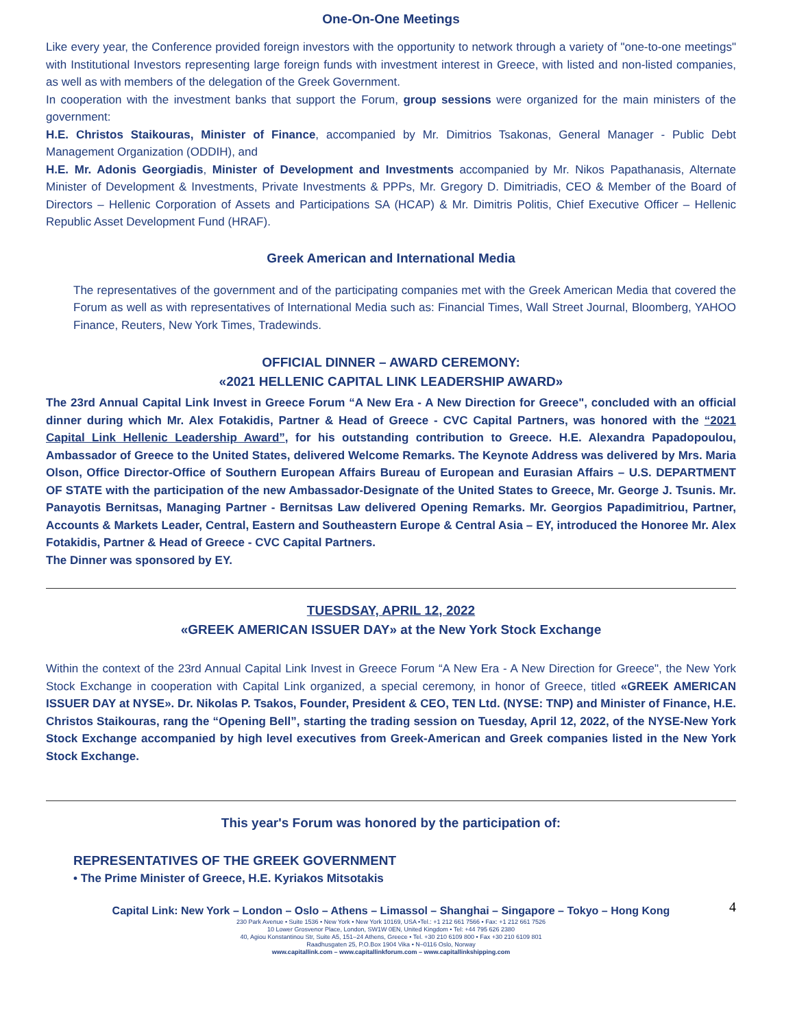One-On-One Meetings
Like every year, the Conference provided foreign investors with the opportunity to network through a variety of "one-to-one meetings" with Institutional Investors representing large foreign funds with investment interest in Greece, with listed and non-listed companies, as well as with members of the delegation of the Greek Government.
In cooperation with the investment banks that support the Forum, group sessions were organized for the main ministers of the government:
H.E. Christos Staikouras, Minister of Finance, accompanied by Mr. Dimitrios Tsakonas, General Manager - Public Debt Management Organization (ODDIH), and
H.E. Mr. Adonis Georgiadis, Minister of Development and Investments accompanied by Mr. Nikos Papathanasis, Alternate Minister of Development & Investments, Private Investments & PPPs, Mr. Gregory D. Dimitriadis, CEO & Member of the Board of Directors – Hellenic Corporation of Assets and Participations SA (HCAP) & Mr. Dimitris Politis, Chief Executive Officer – Hellenic Republic Asset Development Fund (HRAF).
Greek American and International Media
The representatives of the government and of the participating companies met with the Greek American Media that covered the Forum as well as with representatives of International Media such as: Financial Times, Wall Street Journal, Bloomberg, YAHOO Finance, Reuters, New York Times, Tradewinds.
OFFICIAL DINNER – AWARD CEREMONY:
«2021 HELLENIC CAPITAL LINK LEADERSHIP AWARD»
The 23rd Annual Capital Link Invest in Greece Forum “A New Era - A New Direction for Greece", concluded with an official dinner during which Mr. Alex Fotakidis, Partner & Head of Greece - CVC Capital Partners, was honored with the “2021 Capital Link Hellenic Leadership Award”, for his outstanding contribution to Greece. H.E. Alexandra Papadopoulou, Ambassador of Greece to the United States, delivered Welcome Remarks. The Keynote Address was delivered by Mrs. Maria Olson, Office Director-Office of Southern European Affairs Bureau of European and Eurasian Affairs – U.S. DEPARTMENT OF STATE with the participation of the new Ambassador-Designate of the United States to Greece, Mr. George J. Tsunis. Mr. Panayotis Bernitsas, Managing Partner - Bernitsas Law delivered Opening Remarks. Mr. Georgios Papadimitriou, Partner, Accounts & Markets Leader, Central, Eastern and Southeastern Europe & Central Asia – EY, introduced the Honoree Mr. Alex Fotakidis, Partner & Head of Greece - CVC Capital Partners.
The Dinner was sponsored by EY.
TUESDSAY, APRIL 12, 2022
«GREEK AMERICAN ISSUER DAY» at the New York Stock Exchange
Within the context of the 23rd Annual Capital Link Invest in Greece Forum “A New Era - A New Direction for Greece", the New York Stock Exchange in cooperation with Capital Link organized, a special ceremony, in honor of Greece, titled «GREEK AMERICAN ISSUER DAY at NYSE». Dr. Nikolas P. Tsakos, Founder, President & CEO, TEN Ltd. (NYSE: TNP) and Minister of Finance, H.E. Christos Staikouras, rang the “Opening Bell”, starting the trading session on Tuesday, April 12, 2022, of the NYSE-New York Stock Exchange accompanied by high level executives from Greek-American and Greek companies listed in the New York Stock Exchange.
This year's Forum was honored by the participation of:
REPRESENTATIVES OF THE GREEK GOVERNMENT
• The Prime Minister of Greece, H.E. Kyriakos Mitsotakis
Capital Link: New York – London – Oslo – Athens – Limassol – Shanghai – Singapore – Tokyo – Hong Kong 4
230 Park Avenue • Suite 1536 • New York • New York 10169, USA •Tel.: +1 212 661 7566 • Fax: +1 212 661 7526
10 Lower Grosvenor Place, London, SW1W 0EN, United Kingdom • Tel: +44 795 626 2380
40, Agiou Konstantinou Str, Suite A5, 151–24 Athens, Greece • Tel. +30 210 6109 800 • Fax +30 210 6109 801
Raadhusgaten 25, P.O.Box 1904 Vika • N–0116 Oslo, Norway
www.capitallink.com – www.capitallinkforum.com – www.capitallinkshipping.com